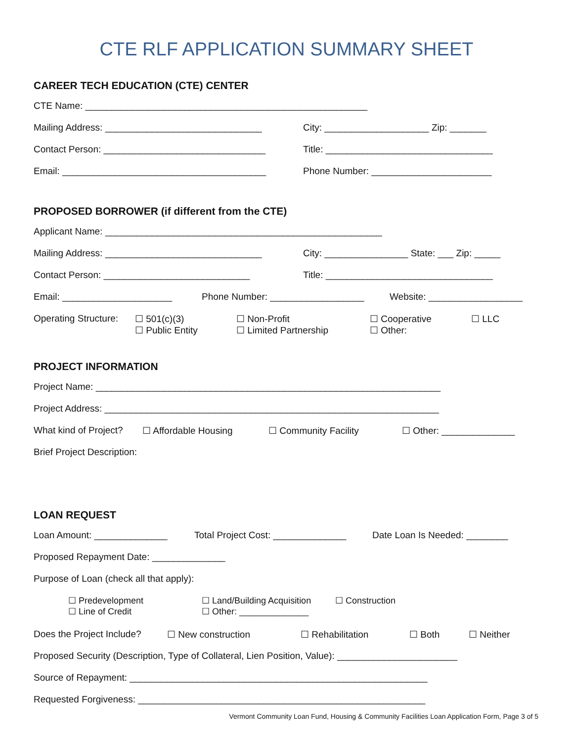CTE RLF APPLICATION SUMMARY SHEET
CAREER TECH EDUCATION (CTE) CENTER
CTE Name: ______________________________________________________
Mailing Address: ______________________________ City: ____________________ Zip: _______
Contact Person: _______________________________ Title: ________________________________
Email: _______________________________________ Phone Number: _______________________
PROPOSED BORROWER (if different from the CTE)
Applicant Name: _____________________________________________________
Mailing Address: ______________________________ City: ________________ State: ___ Zip: _____
Contact Person: ____________________________ Title: ________________________________
Email: _____________________ Phone Number: __________________ Website: __________________
Operating Structure:
☐ 501(c)(3)
☐ Public Entity
☐ Non-Profit
☐ Limited Partnership
☐ Cooperative
☐ Other:
☐ LLC
PROJECT INFORMATION
Project Name: __________________________________________________________________
Project Address: ________________________________________________________________
What kind of Project? ☐ Affordable Housing ☐ Community Facility ☐ Other: ______________
Brief Project Description:
LOAN REQUEST
Loan Amount: ______________ Total Project Cost: ______________ Date Loan Is Needed: ________
Proposed Repayment Date: ______________
Purpose of Loan (check all that apply):
☐ Predevelopment
☐ Line of Credit
☐ Land/Building Acquisition
☐ Other: ______________
☐ Construction
Does the Project Include? ☐ New construction ☐ Rehabilitation ☐ Both ☐ Neither
Proposed Security (Description, Type of Collateral, Lien Position, Value): _______________________
Source of Repayment: _________________________________________________________
Requested Forgiveness: _______________________________________________________
Vermont Community Loan Fund, Housing & Community Facilities Loan Application Form, Page 3 of 5